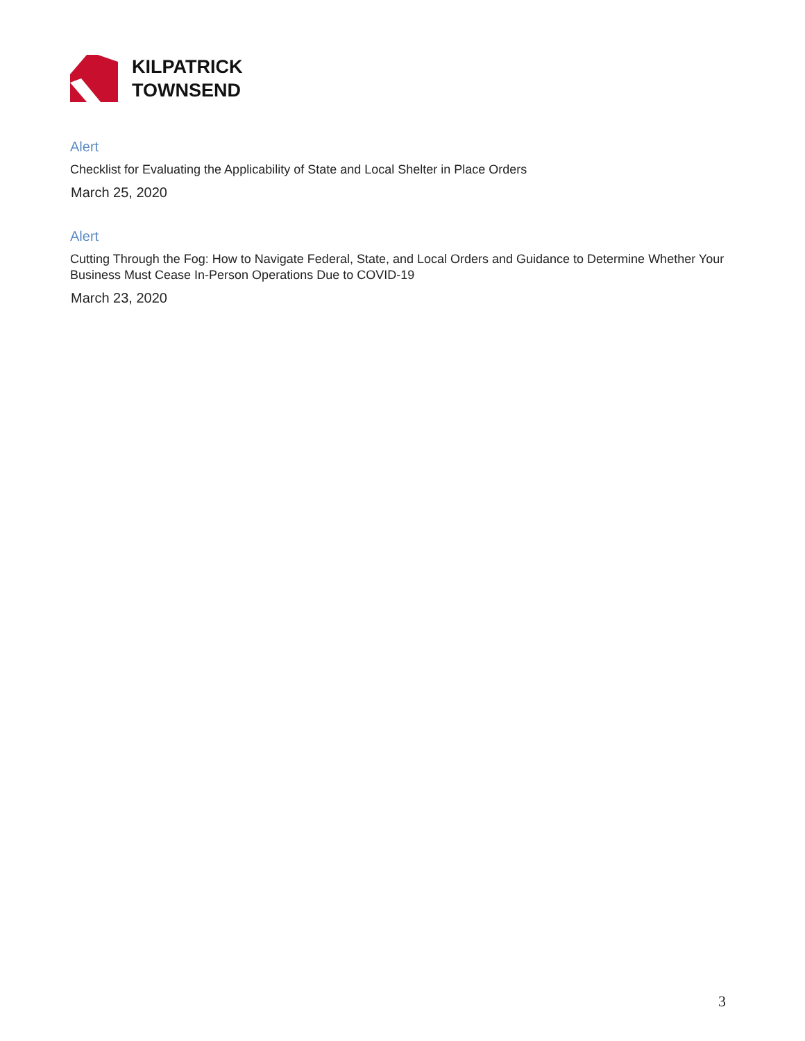KILPATRICK
TOWNSEND
Alert
Checklist for Evaluating the Applicability of State and Local Shelter in Place Orders
March 25, 2020
Alert
Cutting Through the Fog: How to Navigate Federal, State, and Local Orders and Guidance to Determine Whether Your Business Must Cease In-Person Operations Due to COVID-19
March 23, 2020
3